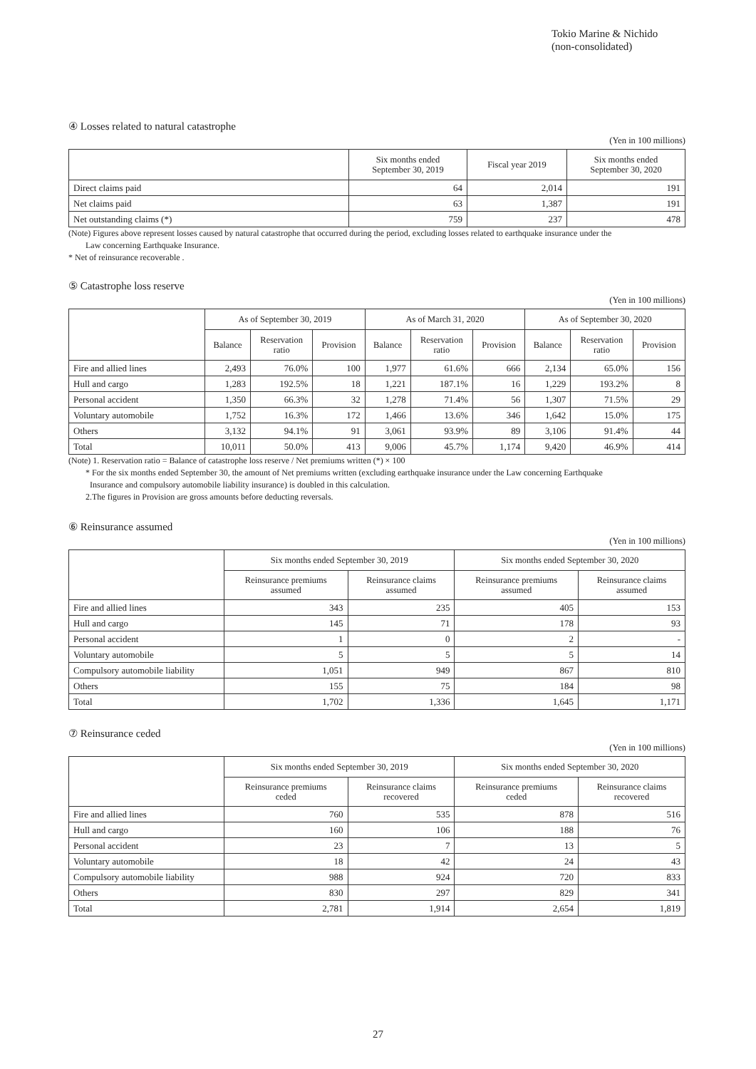Tokio Marine & Nichido
(non-consolidated)
④ Losses related to natural catastrophe
(Yen in 100 millions)
| | Six months ended September 30, 2019 | Fiscal year 2019 | Six months ended September 30, 2020 |
| --- | --- | --- | --- |
| Direct claims paid | 64 | 2,014 | 191 |
| Net claims paid | 63 | 1,387 | 191 |
| Net outstanding claims (*) | 759 | 237 | 478 |
(Note) Figures above represent losses caused by natural catastrophe that occurred during the period, excluding losses related to earthquake insurance under the
Law concerning Earthquake Insurance.
* Net of reinsurance recoverable .
⑤ Catastrophe loss reserve
(Yen in 100 millions)
| | As of September 30, 2019 | | | As of March 31, 2020 | | | As of September 30, 2020 | | |
| --- | --- | --- | --- | --- | --- | --- | --- | --- | --- |
| | Balance | Reservation ratio | Provision | Balance | Reservation ratio | Provision | Balance | Reservation ratio | Provision |
| Fire and allied lines | 2,493 | 76.0% | 100 | 1,977 | 61.6% | 666 | 2,134 | 65.0% | 156 |
| Hull and cargo | 1,283 | 192.5% | 18 | 1,221 | 187.1% | 16 | 1,229 | 193.2% | 8 |
| Personal accident | 1,350 | 66.3% | 32 | 1,278 | 71.4% | 56 | 1,307 | 71.5% | 29 |
| Voluntary automobile | 1,752 | 16.3% | 172 | 1,466 | 13.6% | 346 | 1,642 | 15.0% | 175 |
| Others | 3,132 | 94.1% | 91 | 3,061 | 93.9% | 89 | 3,106 | 91.4% | 44 |
| Total | 10,011 | 50.0% | 413 | 9,006 | 45.7% | 1,174 | 9,420 | 46.9% | 414 |
(Note) 1. Reservation ratio = Balance of catastrophe loss reserve / Net premiums written (*) × 100
* For the six months ended September 30, the amount of Net premiums written (excluding earthquake insurance under the Law concerning Earthquake
Insurance and compulsory automobile liability insurance) is doubled in this calculation.
2.The figures in Provision are gross amounts before deducting reversals.
⑥ Reinsurance assumed
(Yen in 100 millions)
| | Six months ended September 30, 2019 | | Six months ended September 30, 2020 | |
| --- | --- | --- | --- | --- |
| | Reinsurance premiums assumed | Reinsurance claims assumed | Reinsurance premiums assumed | Reinsurance claims assumed |
| Fire and allied lines | 343 | 235 | 405 | 153 |
| Hull and cargo | 145 | 71 | 178 | 93 |
| Personal accident | 1 | 0 | 2 | - |
| Voluntary automobile | 5 | 5 | 5 | 14 |
| Compulsory automobile liability | 1,051 | 949 | 867 | 810 |
| Others | 155 | 75 | 184 | 98 |
| Total | 1,702 | 1,336 | 1,645 | 1,171 |
⑦ Reinsurance ceded
(Yen in 100 millions)
| | Six months ended September 30, 2019 | | Six months ended September 30, 2020 | |
| --- | --- | --- | --- | --- |
| | Reinsurance premiums ceded | Reinsurance claims recovered | Reinsurance premiums ceded | Reinsurance claims recovered |
| Fire and allied lines | 760 | 535 | 878 | 516 |
| Hull and cargo | 160 | 106 | 188 | 76 |
| Personal accident | 23 | 7 | 13 | 5 |
| Voluntary automobile | 18 | 42 | 24 | 43 |
| Compulsory automobile liability | 988 | 924 | 720 | 833 |
| Others | 830 | 297 | 829 | 341 |
| Total | 2,781 | 1,914 | 2,654 | 1,819 |
27